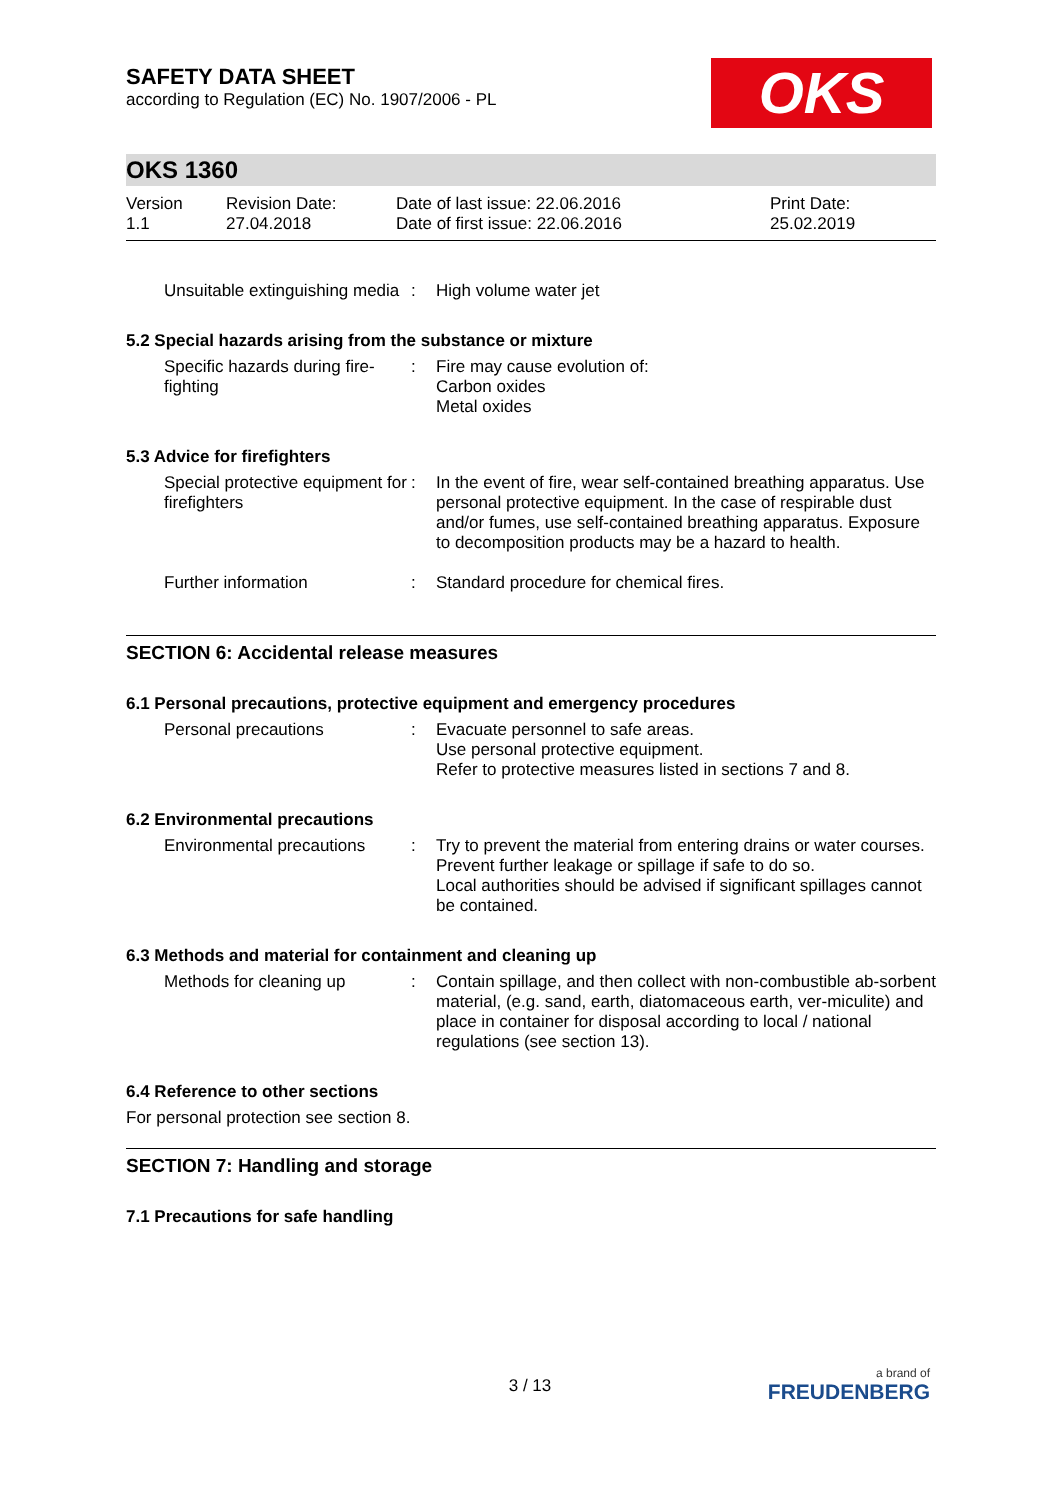SAFETY DATA SHEET
according to Regulation (EC) No. 1907/2006 - PL
OKS
OKS 1360
| Version 1.1 | Revision Date: 27.04.2018 | Date of last issue: 22.06.2016 Date of first issue: 22.06.2016 | Print Date: 25.02.2019 |
| Unsuitable extinguishing media | : | High volume water jet |
5.2 Special hazards arising from the substance or mixture
| Specific hazards during fire-fighting | : | Fire may cause evolution of: Carbon oxides Metal oxides |
5.3 Advice for firefighters
| Special protective equipment for firefighters | : | In the event of fire, wear self-contained breathing apparatus. Use personal protective equipment. In the case of respirable dust and/or fumes, use self-contained breathing apparatus. Exposure to decomposition products may be a hazard to health. |
| Further information | : | Standard procedure for chemical fires. |
SECTION 6: Accidental release measures
6.1 Personal precautions, protective equipment and emergency procedures
| Personal precautions | : | Evacuate personnel to safe areas. Use personal protective equipment. Refer to protective measures listed in sections 7 and 8. |
6.2 Environmental precautions
| Environmental precautions | : | Try to prevent the material from entering drains or water courses. Prevent further leakage or spillage if safe to do so. Local authorities should be advised if significant spillages cannot be contained. |
6.3 Methods and material for containment and cleaning up
| Methods for cleaning up | : | Contain spillage, and then collect with non-combustible ab-sorbent material, (e.g. sand, earth, diatomaceous earth, ver-miculite) and place in container for disposal according to local / national regulations (see section 13). |
6.4 Reference to other sections
For personal protection see section 8.
SECTION 7: Handling and storage
7.1 Precautions for safe handling
3 / 13
a brand of
FREUDENBERG